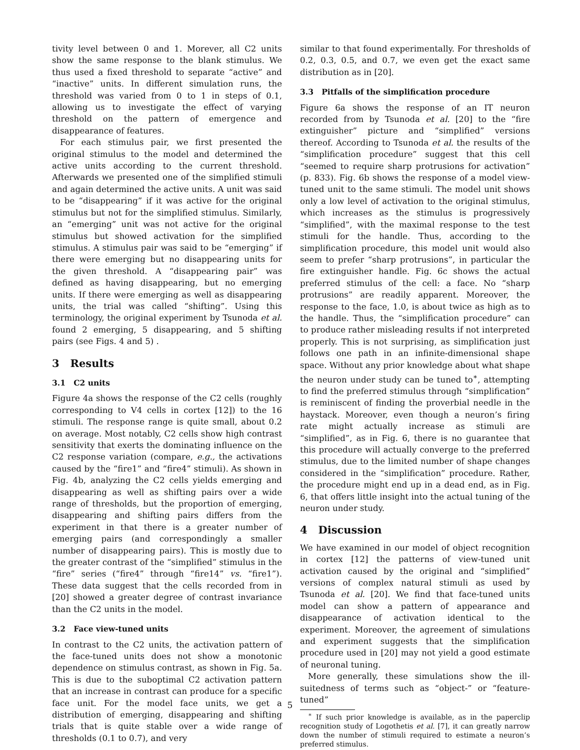tivity level between 0 and 1. Morever, all C2 units show the same response to the blank stimulus. We thus used a fixed threshold to separate “active” and “inactive” units. In different simulation runs, the threshold was varied from 0 to 1 in steps of 0.1, allowing us to investigate the effect of varying threshold on the pattern of emergence and disappearance of features.
For each stimulus pair, we first presented the original stimulus to the model and determined the active units according to the current threshold. Afterwards we presented one of the simplified stimuli and again determined the active units. A unit was said to be “disappearing” if it was active for the original stimulus but not for the simplified stimulus. Similarly, an “emerging” unit was not active for the original stimulus but showed activation for the simplified stimulus. A stimulus pair was said to be “emerging” if there were emerging but no disappearing units for the given threshold. A “disappearing pair” was defined as having disappearing, but no emerging units. If there were emerging as well as disappearing units, the trial was called “shifting”. Using this terminology, the original experiment by Tsunoda et al. found 2 emerging, 5 disappearing, and 5 shifting pairs (see Figs. 4 and 5) .
3 Results
3.1 C2 units
Figure 4a shows the response of the C2 cells (roughly corresponding to V4 cells in cortex [12]) to the 16 stimuli. The response range is quite small, about 0.2 on average. Most notably, C2 cells show high contrast sensitivity that exerts the dominating influence on the C2 response variation (compare, e.g., the activations caused by the “fire1” and “fire4” stimuli). As shown in Fig. 4b, analyzing the C2 cells yields emerging and disappearing as well as shifting pairs over a wide range of thresholds, but the proportion of emerging, disappearing and shifting pairs differs from the experiment in that there is a greater number of emerging pairs (and correspondingly a smaller number of disappearing pairs). This is mostly due to the greater contrast of the “simplified” stimulus in the “fire” series (“fire4” through “fire14” vs. “fire1”). These data suggest that the cells recorded from in [20] showed a greater degree of contrast invariance than the C2 units in the model.
3.2 Face view-tuned units
In contrast to the C2 units, the activation pattern of the face-tuned units does not show a monotonic dependence on stimulus contrast, as shown in Fig. 5a. This is due to the suboptimal C2 activation pattern that an increase in contrast can produce for a specific face unit. For the model face units, we get a distribution of emerging, disappearing and shifting trials that is quite stable over a wide range of thresholds (0.1 to 0.7), and very
similar to that found experimentally. For thresholds of 0.2, 0.3, 0.5, and 0.7, we even get the exact same distribution as in [20].
3.3 Pitfalls of the simplification procedure
Figure 6a shows the response of an IT neuron recorded from by Tsunoda et al. [20] to the “fire extinguisher” picture and “simplified” versions thereof. According to Tsunoda et al. the results of the “simplification procedure” suggest that this cell “seemed to require sharp protrusions for activation” (p. 833). Fig. 6b shows the response of a model view-tuned unit to the same stimuli. The model unit shows only a low level of activation to the original stimulus, which increases as the stimulus is progressively “simplified”, with the maximal response to the test stimuli for the handle. Thus, according to the simplification procedure, this model unit would also seem to prefer “sharp protrusions”, in particular the fire extinguisher handle. Fig. 6c shows the actual preferred stimulus of the cell: a face. No “sharp protrusions” are readily apparent. Moreover, the response to the face, 1.0, is about twice as high as to the handle. Thus, the “simplification procedure” can to produce rather misleading results if not interpreted properly. This is not surprising, as simplification just follows one path in an infinite-dimensional shape space. Without any prior knowledge about what shape the neuron under study can be tuned to<sup>∗</sup>, attempting to find the preferred stimulus through “simplification” is reminiscent of finding the proverbial needle in the haystack. Moreover, even though a neuron’s firing rate might actually increase as stimuli are “simplified”, as in Fig. 6, there is no guarantee that this procedure will actually converge to the preferred stimulus, due to the limited number of shape changes considered in the “simplification” procedure. Rather, the procedure might end up in a dead end, as in Fig. 6, that offers little insight into the actual tuning of the neuron under study.
4 Discussion
We have examined in our model of object recognition in cortex [12] the patterns of view-tuned unit activation caused by the original and “simplified” versions of complex natural stimuli as used by Tsunoda et al. [20]. We find that face-tuned units model can show a pattern of appearance and disappearance of activation identical to the experiment. Moreover, the agreement of simulations and experiment suggests that the simplification procedure used in [20] may not yield a good estimate of neuronal tuning.
More generally, these simulations show the ill-suitedness of terms such as “object-” or “feature-tuned”
<sup>∗</sup> If such prior knowledge is available, as in the paperclip recognition study of Logothetis et al. [7], it can greatly narrow down the number of stimuli required to estimate a neuron’s preferred stimulus.
5